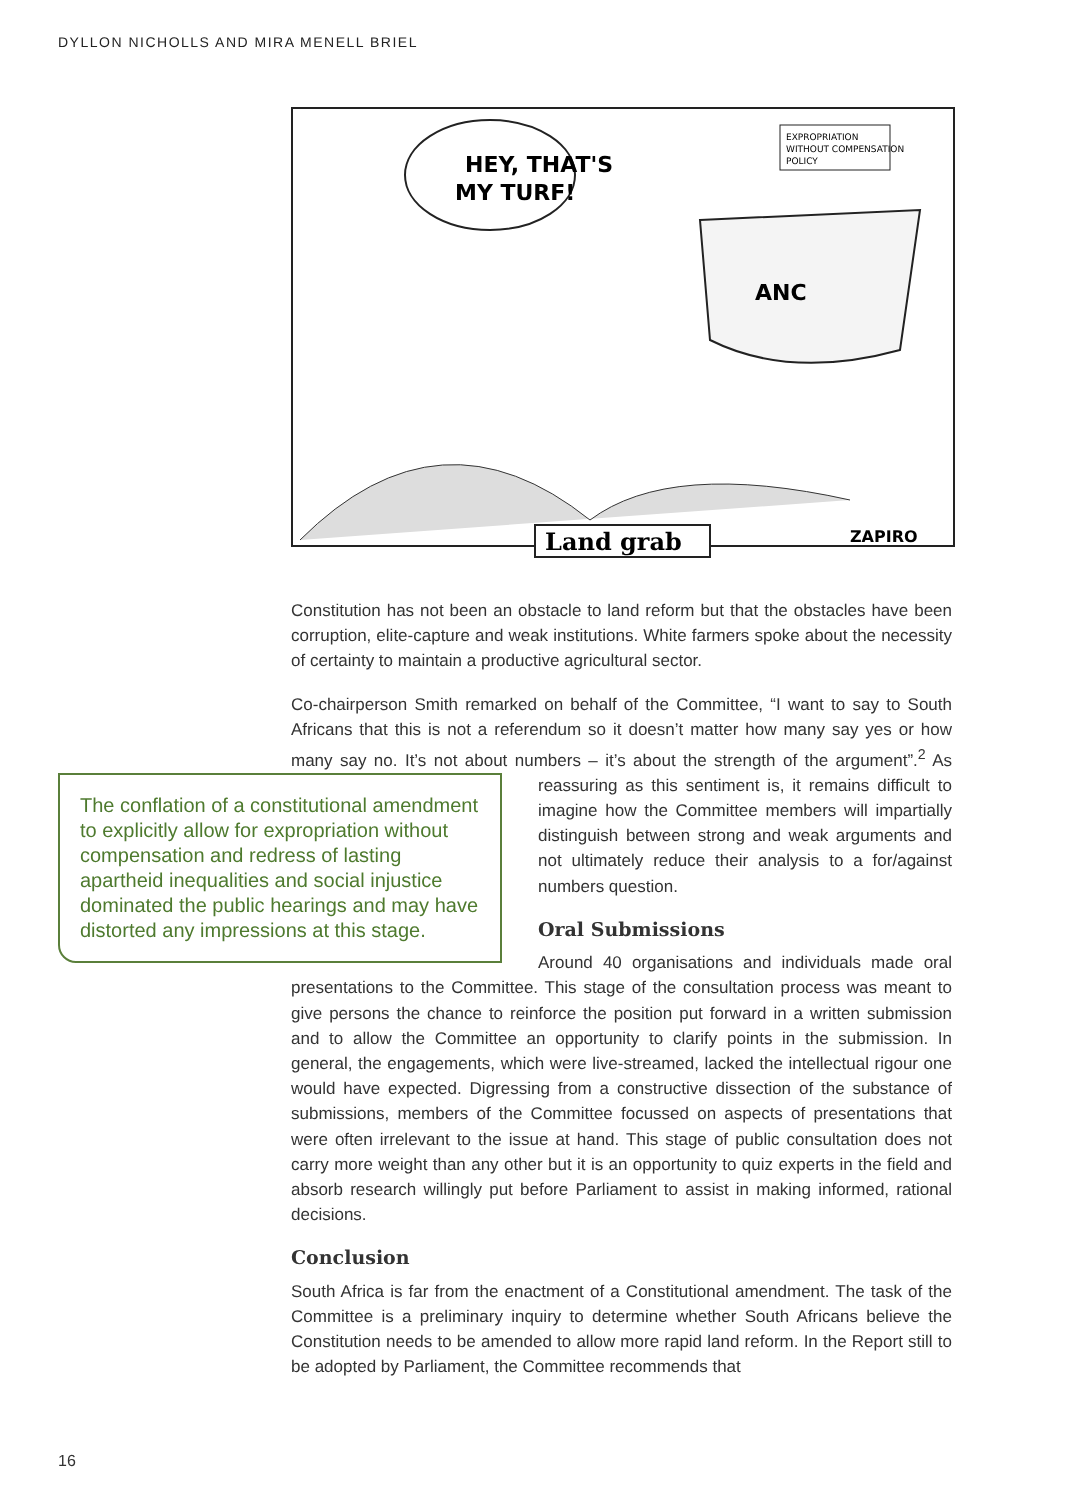DYLLON NICHOLLS AND MIRA MENELL BRIEL
HEY, THAT'S
MY TURF!
ANC
EXPROPRIATION
WITHOUT COMPENSATION
POLICY
Land grab
ZAPIRO
Constitution has not been an obstacle to land reform but that the obstacles have been corruption, elite-capture and weak institutions. White farmers spoke about the necessity of certainty to maintain a productive agricultural sector.
Co-chairperson Smith remarked on behalf of the Committee, “I want to say to South Africans that this is not a referendum so it doesn’t matter how many say yes or how many say no. It’s not about numbers – it’s about the strength of
The conflation of a constitutional amendment to explicitly allow for expropriation without compensation and redress of lasting apartheid inequalities and social injustice dominated the public hearings and may have distorted any impressions at this stage.
the argument”.<sup>2</sup> As reassuring as this sentiment is, it remains difficult to imagine how the Committee members will impartially distinguish between strong and weak arguments and not ultimately reduce their analysis to a for/against numbers question.
Oral Submissions
Around 40 organisations and individuals made oral presentations to the Committee. This stage of the consultation process was meant to give persons the chance to reinforce the position put forward in a written submission and to allow the Committee an opportunity to clarify points in the submission. In general, the engagements, which were live-streamed, lacked the intellectual rigour one would have expected. Digressing from a constructive dissection of the substance of submissions, members of the Committee focussed on aspects of presentations that were often irrelevant to the issue at hand. This stage of public consultation does not carry more weight than any other but it is an opportunity to quiz experts in the field and absorb research willingly put before Parliament to assist in making informed, rational decisions.
Conclusion
South Africa is far from the enactment of a Constitutional amendment. The task of the Committee is a preliminary inquiry to determine whether South Africans believe the Constitution needs to be amended to allow more rapid land reform. In the Report still to be adopted by Parliament, the Committee recommends that
16